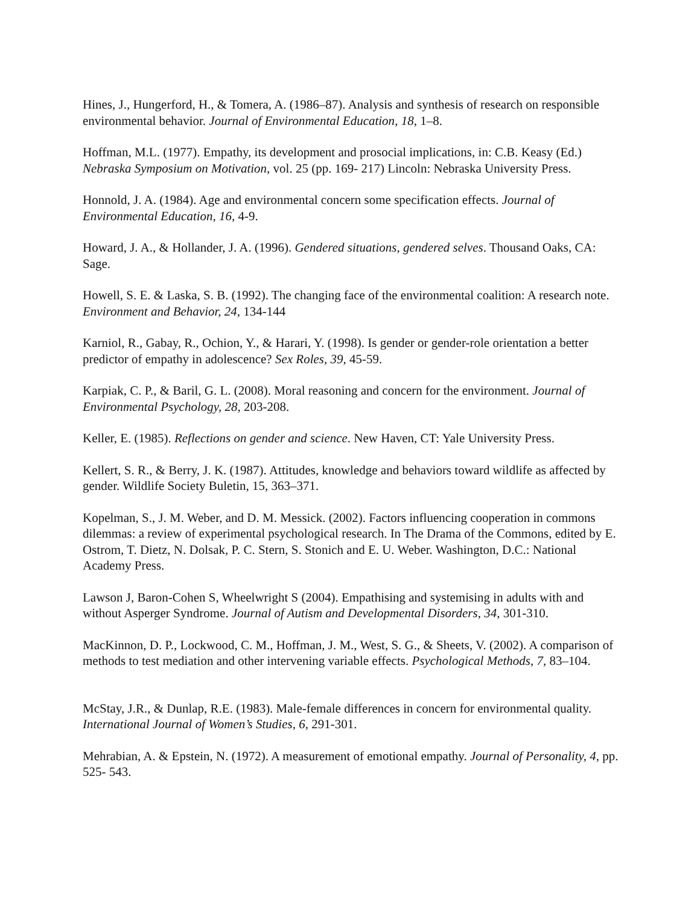Hines, J., Hungerford, H., & Tomera, A. (1986–87). Analysis and synthesis of research on responsible environmental behavior. Journal of Environmental Education, 18, 1–8.
Hoffman, M.L. (1977). Empathy, its development and prosocial implications, in: C.B. Keasy (Ed.) Nebraska Symposium on Motivation, vol. 25 (pp. 169- 217) Lincoln: Nebraska University Press.
Honnold, J. A. (1984). Age and environmental concern some specification effects. Journal of Environmental Education, 16, 4-9.
Howard, J. A., & Hollander, J. A. (1996). Gendered situations, gendered selves. Thousand Oaks, CA: Sage.
Howell, S. E. & Laska, S. B. (1992). The changing face of the environmental coalition: A research note. Environment and Behavior, 24, 134-144
Karniol, R., Gabay, R., Ochion, Y., & Harari, Y. (1998). Is gender or gender-role orientation a better predictor of empathy in adolescence? Sex Roles, 39, 45-59.
Karpiak, C. P., & Baril, G. L. (2008). Moral reasoning and concern for the environment. Journal of Environmental Psychology, 28, 203-208.
Keller, E. (1985). Reflections on gender and science. New Haven, CT: Yale University Press.
Kellert, S. R., & Berry, J. K. (1987). Attitudes, knowledge and behaviors toward wildlife as affected by gender. Wildlife Society Buletin, 15, 363–371.
Kopelman, S., J. M. Weber, and D. M. Messick. (2002). Factors influencing cooperation in commons dilemmas: a review of experimental psychological research. In The Drama of the Commons, edited by E. Ostrom, T. Dietz, N. Dolsak, P. C. Stern, S. Stonich and E. U. Weber. Washington, D.C.: National Academy Press.
Lawson J, Baron-Cohen S, Wheelwright S (2004). Empathising and systemising in adults with and without Asperger Syndrome. Journal of Autism and Developmental Disorders, 34, 301-310.
MacKinnon, D. P., Lockwood, C. M., Hoffman, J. M., West, S. G., & Sheets, V. (2002). A comparison of methods to test mediation and other intervening variable effects. Psychological Methods, 7, 83–104.
McStay, J.R., & Dunlap, R.E. (1983). Male-female differences in concern for environmental quality. International Journal of Women’s Studies, 6, 291-301.
Mehrabian, A. & Epstein, N. (1972). A measurement of emotional empathy. Journal of Personality, 4, pp. 525- 543.